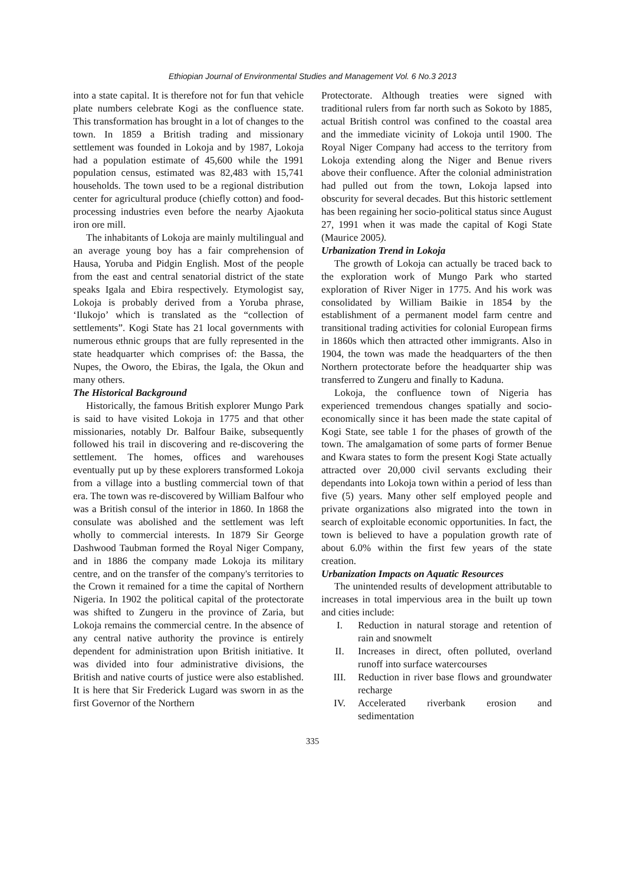Ethiopian Journal of Environmental Studies and Management Vol. 6 No.3 2013
into a state capital. It is therefore not for fun that vehicle plate numbers celebrate Kogi as the confluence state. This transformation has brought in a lot of changes to the town. In 1859 a British trading and missionary settlement was founded in Lokoja and by 1987, Lokoja had a population estimate of 45,600 while the 1991 population census, estimated was 82,483 with 15,741 households. The town used to be a regional distribution center for agricultural produce (chiefly cotton) and food-processing industries even before the nearby Ajaokuta iron ore mill.
The inhabitants of Lokoja are mainly multilingual and an average young boy has a fair comprehension of Hausa, Yoruba and Pidgin English. Most of the people from the east and central senatorial district of the state speaks Igala and Ebira respectively. Etymologist say, Lokoja is probably derived from a Yoruba phrase, ‘Ilukojo’ which is translated as the “collection of settlements”. Kogi State has 21 local governments with numerous ethnic groups that are fully represented in the state headquarter which comprises of: the Bassa, the Nupes, the Oworo, the Ebiras, the Igala, the Okun and many others.
The Historical Background
Historically, the famous British explorer Mungo Park is said to have visited Lokoja in 1775 and that other missionaries, notably Dr. Balfour Baike, subsequently followed his trail in discovering and re-discovering the settlement. The homes, offices and warehouses eventually put up by these explorers transformed Lokoja from a village into a bustling commercial town of that era. The town was re-discovered by William Balfour who was a British consul of the interior in 1860. In 1868 the consulate was abolished and the settlement was left wholly to commercial interests. In 1879 Sir George Dashwood Taubman formed the Royal Niger Company, and in 1886 the company made Lokoja its military centre, and on the transfer of the company's territories to the Crown it remained for a time the capital of Northern Nigeria. In 1902 the political capital of the protectorate was shifted to Zungeru in the province of Zaria, but Lokoja remains the commercial centre. In the absence of any central native authority the province is entirely dependent for administration upon British initiative. It was divided into four administrative divisions, the British and native courts of justice were also established. It is here that Sir Frederick Lugard was sworn in as the first Governor of the Northern
Protectorate. Although treaties were signed with traditional rulers from far north such as Sokoto by 1885, actual British control was confined to the coastal area and the immediate vicinity of Lokoja until 1900. The Royal Niger Company had access to the territory from Lokoja extending along the Niger and Benue rivers above their confluence. After the colonial administration had pulled out from the town, Lokoja lapsed into obscurity for several decades. But this historic settlement has been regaining her socio-political status since August 27, 1991 when it was made the capital of Kogi State (Maurice 2005).
Urbanization Trend in Lokoja
The growth of Lokoja can actually be traced back to the exploration work of Mungo Park who started exploration of River Niger in 1775. And his work was consolidated by William Baikie in 1854 by the establishment of a permanent model farm centre and transitional trading activities for colonial European firms in 1860s which then attracted other immigrants. Also in 1904, the town was made the headquarters of the then Northern protectorate before the headquarter ship was transferred to Zungeru and finally to Kaduna.
Lokoja, the confluence town of Nigeria has experienced tremendous changes spatially and socio-economically since it has been made the state capital of Kogi State, see table 1 for the phases of growth of the town. The amalgamation of some parts of former Benue and Kwara states to form the present Kogi State actually attracted over 20,000 civil servants excluding their dependants into Lokoja town within a period of less than five (5) years. Many other self employed people and private organizations also migrated into the town in search of exploitable economic opportunities. In fact, the town is believed to have a population growth rate of about 6.0% within the first few years of the state creation.
Urbanization Impacts on Aquatic Resources
The unintended results of development attributable to increases in total impervious area in the built up town and cities include:
I. Reduction in natural storage and retention of rain and snowmelt
II. Increases in direct, often polluted, overland runoff into surface watercourses
III. Reduction in river base flows and groundwater recharge
IV. Accelerated riverbank erosion and sedimentation
335